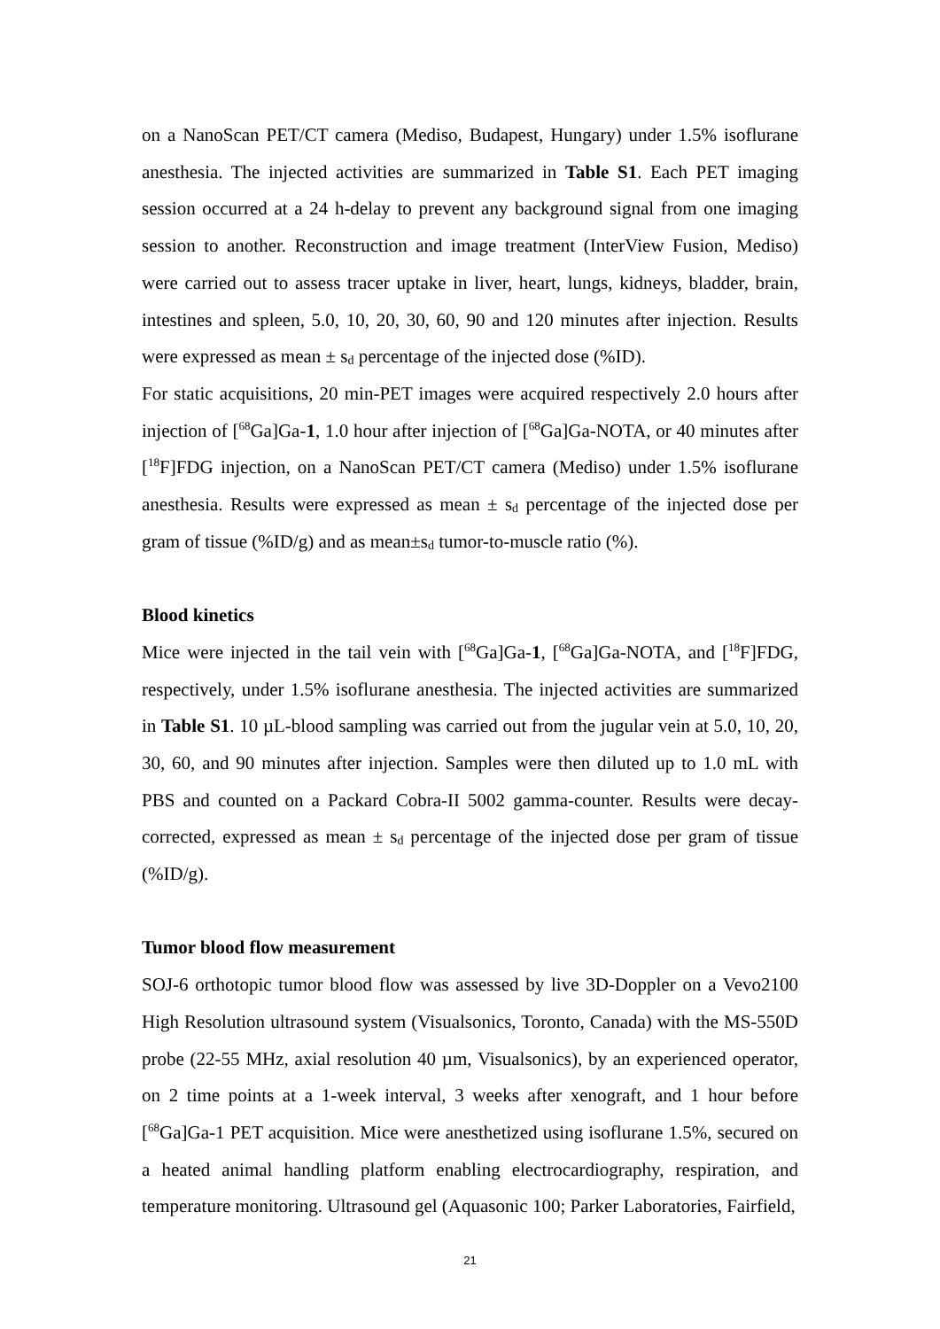on a NanoScan PET/CT camera (Mediso, Budapest, Hungary) under 1.5% isoflurane anesthesia. The injected activities are summarized in Table S1. Each PET imaging session occurred at a 24 h-delay to prevent any background signal from one imaging session to another. Reconstruction and image treatment (InterView Fusion, Mediso) were carried out to assess tracer uptake in liver, heart, lungs, kidneys, bladder, brain, intestines and spleen, 5.0, 10, 20, 30, 60, 90 and 120 minutes after injection. Results were expressed as mean ± s<sub>d</sub> percentage of the injected dose (%ID).
For static acquisitions, 20 min-PET images were acquired respectively 2.0 hours after injection of [<sup>68</sup>Ga]Ga-1, 1.0 hour after injection of [<sup>68</sup>Ga]Ga-NOTA, or 40 minutes after [<sup>18</sup>F]FDG injection, on a NanoScan PET/CT camera (Mediso) under 1.5% isoflurane anesthesia. Results were expressed as mean ± s<sub>d</sub> percentage of the injected dose per gram of tissue (%ID/g) and as mean±s<sub>d</sub> tumor-to-muscle ratio (%).
Blood kinetics
Mice were injected in the tail vein with [<sup>68</sup>Ga]Ga-1, [<sup>68</sup>Ga]Ga-NOTA, and [<sup>18</sup>F]FDG, respectively, under 1.5% isoflurane anesthesia. The injected activities are summarized in Table S1. 10 µL-blood sampling was carried out from the jugular vein at 5.0, 10, 20, 30, 60, and 90 minutes after injection. Samples were then diluted up to 1.0 mL with PBS and counted on a Packard Cobra-II 5002 gamma-counter. Results were decay-corrected, expressed as mean ± s<sub>d</sub> percentage of the injected dose per gram of tissue (%ID/g).
Tumor blood flow measurement
SOJ-6 orthotopic tumor blood flow was assessed by live 3D-Doppler on a Vevo2100 High Resolution ultrasound system (Visualsonics, Toronto, Canada) with the MS-550D probe (22-55 MHz, axial resolution 40 µm, Visualsonics), by an experienced operator, on 2 time points at a 1-week interval, 3 weeks after xenograft, and 1 hour before [<sup>68</sup>Ga]Ga-1 PET acquisition. Mice were anesthetized using isoflurane 1.5%, secured on a heated animal handling platform enabling electrocardiography, respiration, and temperature monitoring. Ultrasound gel (Aquasonic 100; Parker Laboratories, Fairfield,
21